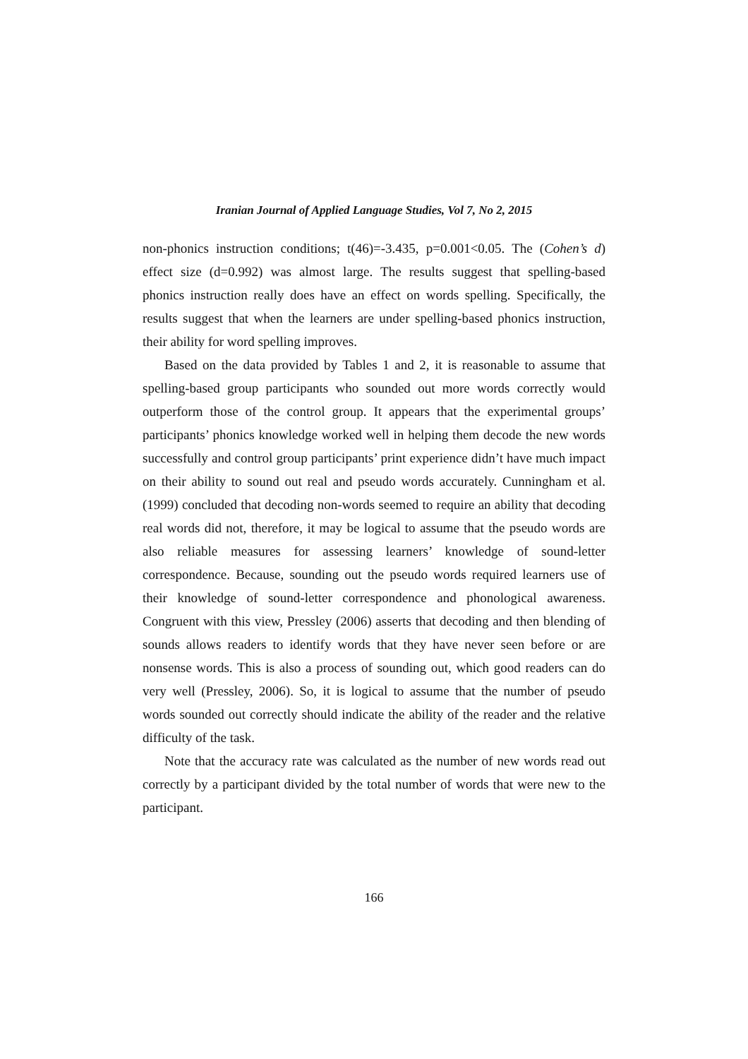Iranian Journal of Applied Language Studies, Vol 7, No 2, 2015
non-phonics instruction conditions; t(46)=-3.435, p=0.001<0.05. The (Cohen’s d) effect size (d=0.992) was almost large. The results suggest that spelling-based phonics instruction really does have an effect on words spelling. Specifically, the results suggest that when the learners are under spelling-based phonics instruction, their ability for word spelling improves.
Based on the data provided by Tables 1 and 2, it is reasonable to assume that spelling-based group participants who sounded out more words correctly would outperform those of the control group. It appears that the experimental groups’ participants’ phonics knowledge worked well in helping them decode the new words successfully and control group participants’ print experience didn’t have much impact on their ability to sound out real and pseudo words accurately. Cunningham et al. (1999) concluded that decoding non-words seemed to require an ability that decoding real words did not, therefore, it may be logical to assume that the pseudo words are also reliable measures for assessing learners’ knowledge of sound-letter correspondence. Because, sounding out the pseudo words required learners use of their knowledge of sound-letter correspondence and phonological awareness. Congruent with this view, Pressley (2006) asserts that decoding and then blending of sounds allows readers to identify words that they have never seen before or are nonsense words. This is also a process of sounding out, which good readers can do very well (Pressley, 2006). So, it is logical to assume that the number of pseudo words sounded out correctly should indicate the ability of the reader and the relative difficulty of the task.
Note that the accuracy rate was calculated as the number of new words read out correctly by a participant divided by the total number of words that were new to the participant.
166